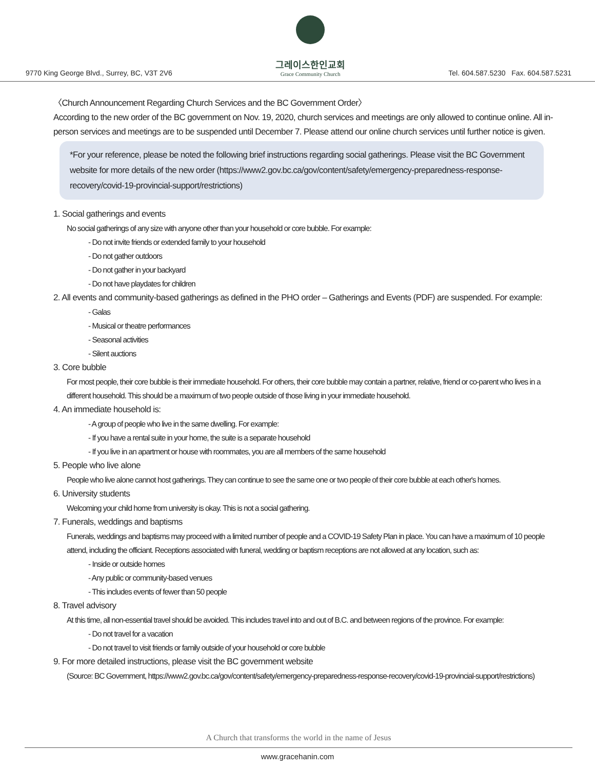9770 King George Blvd., Surrey, BC, V3T 2V6
그레이스한인교회
Grace Community Church
Tel. 604.587.5230 Fax. 604.587.5231
〈Church Announcement Regarding Church Services and the BC Government Order〉
According to the new order of the BC government on Nov. 19, 2020, church services and meetings are only allowed to continue online. All in-person services and meetings are to be suspended until December 7. Please attend our online church services until further notice is given.
*For your reference, please be noted the following brief instructions regarding social gatherings. Please visit the BC Government website for more details of the new order (https://www2.gov.bc.ca/gov/content/safety/emergency-preparedness-response-recovery/covid-19-provincial-support/restrictions)
1. Social gatherings and events
No social gatherings of any size with anyone other than your household or core bubble. For example:
- Do not invite friends or extended family to your household
- Do not gather outdoors
- Do not gather in your backyard
- Do not have playdates for children
2. All events and community-based gatherings as defined in the PHO order – Gatherings and Events (PDF) are suspended. For example:
- Galas
- Musical or theatre performances
- Seasonal activities
- Silent auctions
3. Core bubble
For most people, their core bubble is their immediate household. For others, their core bubble may contain a partner, relative, friend or co-parent who lives in a different household. This should be a maximum of two people outside of those living in your immediate household.
4. An immediate household is:
- A group of people who live in the same dwelling. For example:
- If you have a rental suite in your home, the suite is a separate household
- If you live in an apartment or house with roommates, you are all members of the same household
5. People who live alone
People who live alone cannot host gatherings. They can continue to see the same one or two people of their core bubble at each other's homes.
6. University students
Welcoming your child home from university is okay. This is not a social gathering.
7. Funerals, weddings and baptisms
Funerals, weddings and baptisms may proceed with a limited number of people and a COVID-19 Safety Plan in place. You can have a maximum of 10 people attend, including the officiant. Receptions associated with funeral, wedding or baptism receptions are not allowed at any location, such as:
- Inside or outside homes
- Any public or community-based venues
- This includes events of fewer than 50 people
8. Travel advisory
At this time, all non-essential travel should be avoided. This includes travel into and out of B.C. and between regions of the province. For example:
- Do not travel for a vacation
- Do not travel to visit friends or family outside of your household or core bubble
9. For more detailed instructions, please visit the BC government website
(Source: BC Government, https://www2.gov.bc.ca/gov/content/safety/emergency-preparedness-response-recovery/covid-19-provincial-support/restrictions)
A Church that transforms the world in the name of Jesus
www.gracehanin.com